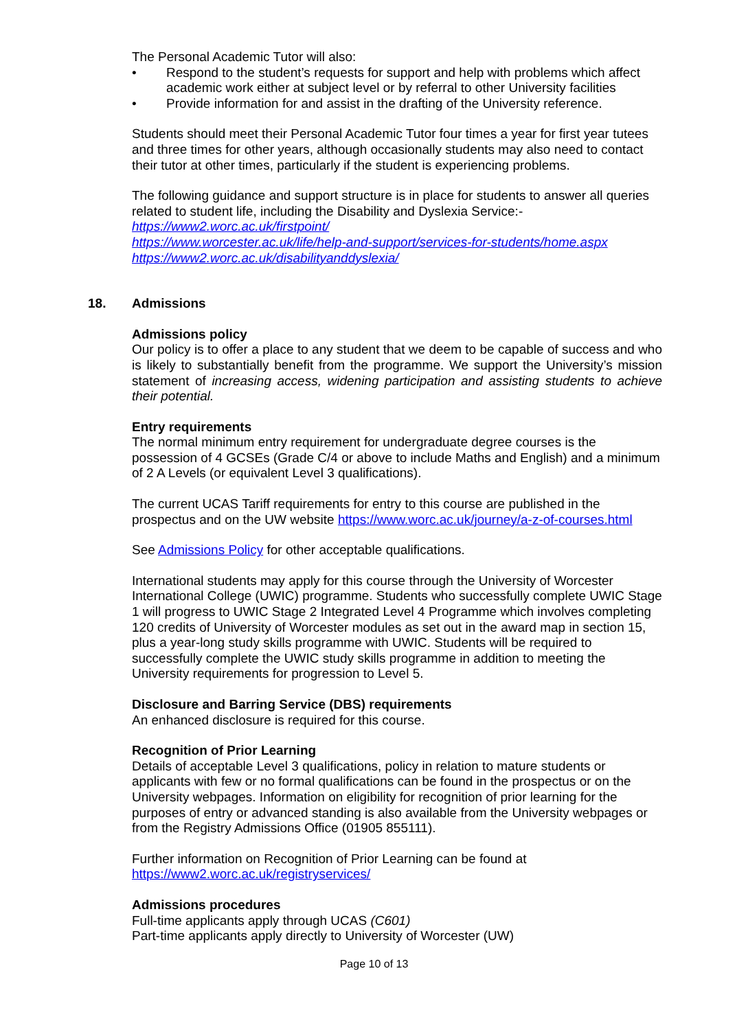The Personal Academic Tutor will also:
• Respond to the student’s requests for support and help with problems which affect academic work either at subject level or by referral to other University facilities
• Provide information for and assist in the drafting of the University reference.
Students should meet their Personal Academic Tutor four times a year for first year tutees and three times for other years, although occasionally students may also need to contact their tutor at other times, particularly if the student is experiencing problems.
The following guidance and support structure is in place for students to answer all queries related to student life, including the Disability and Dyslexia Service:-
https://www2.worc.ac.uk/firstpoint/
https://www.worcester.ac.uk/life/help-and-support/services-for-students/home.aspx
https://www2.worc.ac.uk/disabilityanddyslexia/
18. Admissions
Admissions policy
Our policy is to offer a place to any student that we deem to be capable of success and who is likely to substantially benefit from the programme. We support the University’s mission statement of increasing access, widening participation and assisting students to achieve their potential.
Entry requirements
The normal minimum entry requirement for undergraduate degree courses is the possession of 4 GCSEs (Grade C/4 or above to include Maths and English) and a minimum of 2 A Levels (or equivalent Level 3 qualifications).
The current UCAS Tariff requirements for entry to this course are published in the prospectus and on the UW website https://www.worc.ac.uk/journey/a-z-of-courses.html
See Admissions Policy for other acceptable qualifications.
International students may apply for this course through the University of Worcester International College (UWIC) programme. Students who successfully complete UWIC Stage 1 will progress to UWIC Stage 2 Integrated Level 4 Programme which involves completing 120 credits of University of Worcester modules as set out in the award map in section 15, plus a year-long study skills programme with UWIC. Students will be required to successfully complete the UWIC study skills programme in addition to meeting the University requirements for progression to Level 5.
Disclosure and Barring Service (DBS) requirements
An enhanced disclosure is required for this course.
Recognition of Prior Learning
Details of acceptable Level 3 qualifications, policy in relation to mature students or applicants with few or no formal qualifications can be found in the prospectus or on the University webpages. Information on eligibility for recognition of prior learning for the purposes of entry or advanced standing is also available from the University webpages or from the Registry Admissions Office (01905 855111).
Further information on Recognition of Prior Learning can be found at
https://www2.worc.ac.uk/registryservices/
Admissions procedures
Full-time applicants apply through UCAS (C601)
Part-time applicants apply directly to University of Worcester (UW)
Page 10 of 13